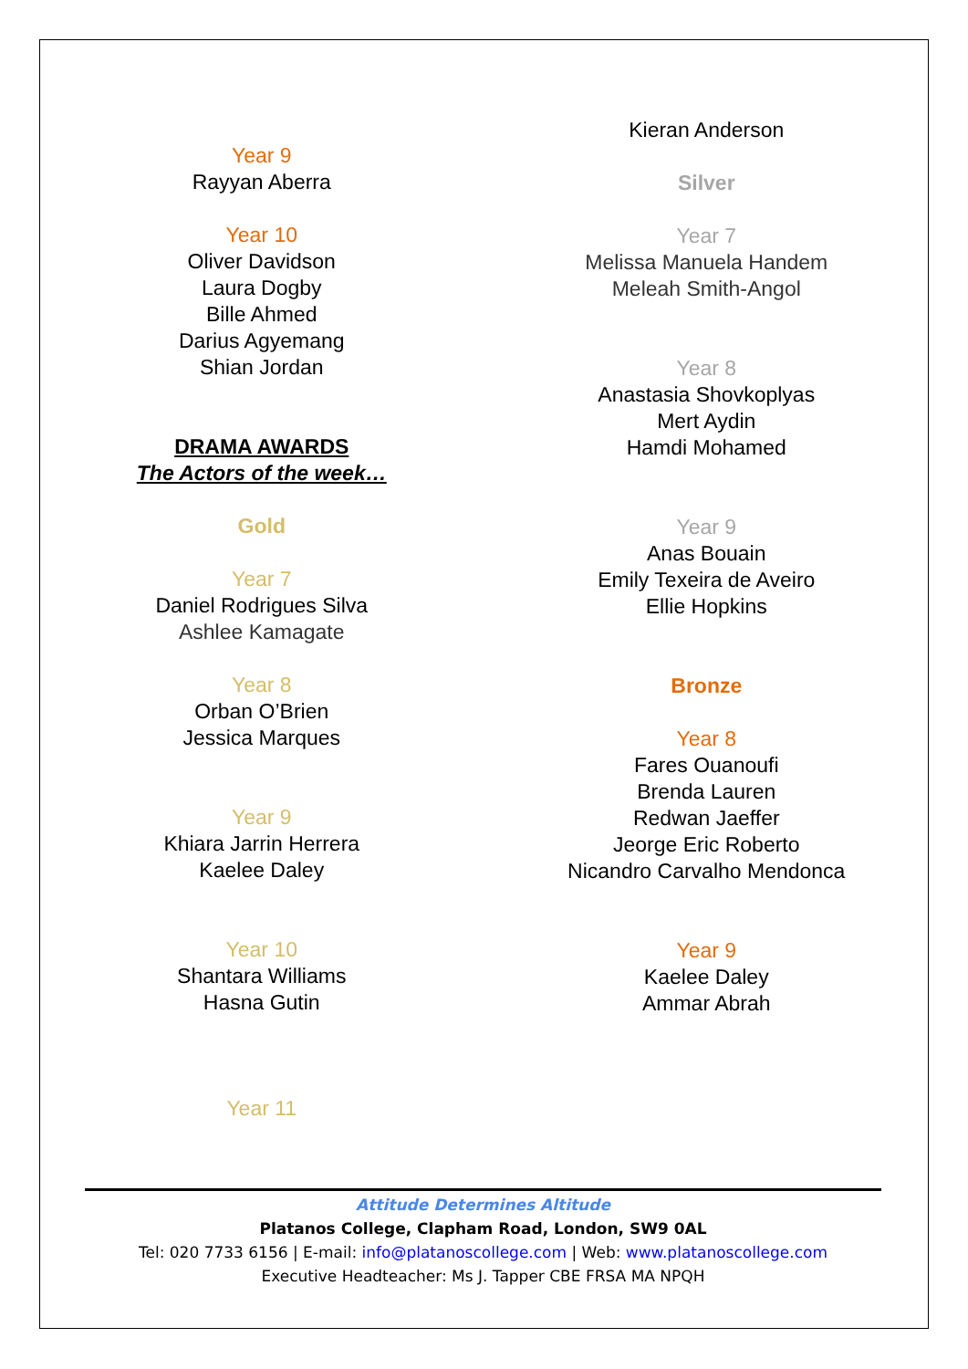Year 9
Rayyan Aberra
Year 10
Oliver Davidson
Laura Dogby
Bille Ahmed
Darius Agyemang
Shian Jordan
DRAMA AWARDS
The Actors of the week…
Gold
Year 7
Daniel Rodrigues Silva
Ashlee Kamagate
Year 8
Orban O’Brien
Jessica Marques
Year 9
Khiara Jarrin Herrera
Kaelee Daley
Year 10
Shantara Williams
Hasna Gutin
Year 11
Kieran Anderson
Silver
Year 7
Melissa Manuela Handem
Meleah Smith-Angol
Year 8
Anastasia Shovkoplyas
Mert Aydin
Hamdi Mohamed
Year 9
Anas Bouain
Emily Texeira de Aveiro
Ellie Hopkins
Bronze
Year 8
Fares Ouanoufi
Brenda Lauren
Redwan Jaeffer
Jeorge Eric Roberto
Nicandro Carvalho Mendonca
Year 9
Kaelee Daley
Ammar Abrah
Attitude Determines Altitude
Platanos College, Clapham Road, London, SW9 0AL
Tel: 020 7733 6156 | E-mail: info@platanoscollege.com | Web: www.platanoscollege.com
Executive Headteacher: Ms J. Tapper CBE FRSA MA NPQH